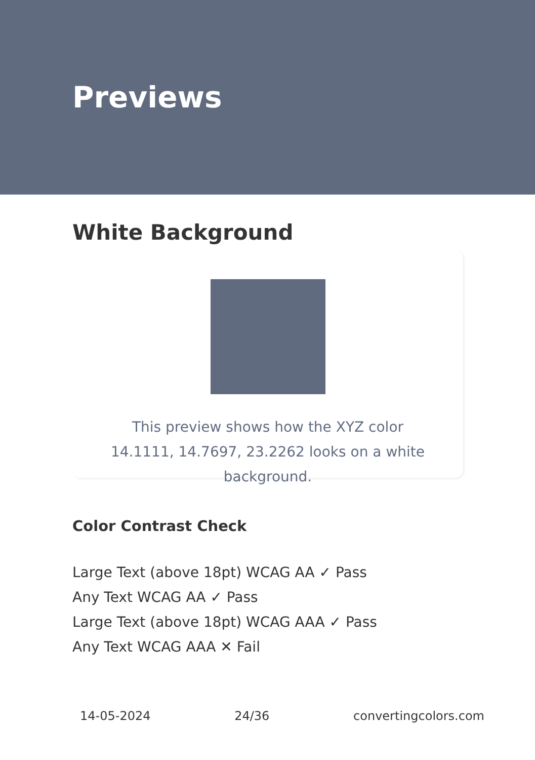Previews
White Background
This preview shows how the XYZ color 14.1111, 14.7697, 23.2262 looks on a white background.
Color Contrast Check
Large Text (above 18pt) WCAG AA ✓ Pass
Any Text WCAG AA ✓ Pass
Large Text (above 18pt) WCAG AAA ✓ Pass
Any Text WCAG AAA ✕ Fail
14-05-2024 24/36 convertingcolors.com